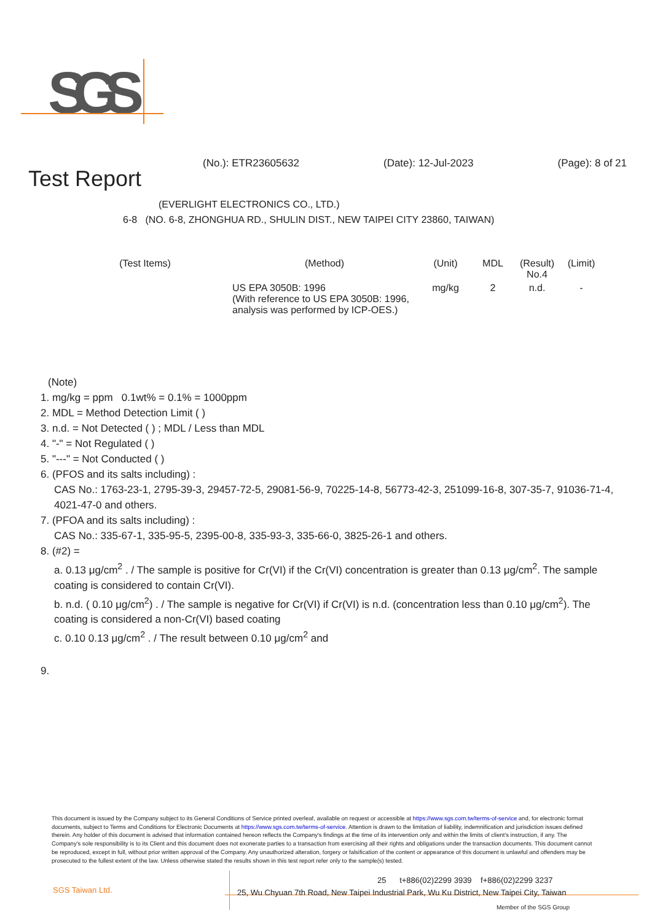SGS
(No.): ETR23605632 (Date): 12-Jul-2023 (Page): 8 of 21
Test Report
(EVERLIGHT ELECTRONICS CO., LTD.)
6-8 (NO. 6-8, ZHONGHUA RD., SHULIN DIST., NEW TAIPEI CITY 23860, TAIWAN)
| (Test Items) | (Method) | (Unit) | MDL | (Result) No.4 | (Limit) |
| --- | --- | --- | --- | --- | --- |
| | US EPA 3050B: 1996 (With reference to US EPA 3050B: 1996, analysis was performed by ICP-OES.) | mg/kg | 2 | n.d. | - |
(Note)
1. mg/kg = ppm 0.1wt% = 0.1% = 1000ppm
2. MDL = Method Detection Limit ( )
3. n.d. = Not Detected ( ) ; MDL / Less than MDL
4. "-" = Not Regulated ( )
5. "---" = Not Conducted ( )
6. (PFOS and its salts including) :
CAS No.: 1763-23-1, 2795-39-3, 29457-72-5, 29081-56-9, 70225-14-8, 56773-42-3, 251099-16-8, 307-35-7, 91036-71-4, 4021-47-0 and others.
7. (PFOA and its salts including) :
CAS No.: 335-67-1, 335-95-5, 2395-00-8, 335-93-3, 335-66-0, 3825-26-1 and others.
8. (#2) =
a. 0.13 μg/cm<sup>2</sup> . / The sample is positive for Cr(VI) if the Cr(VI) concentration is greater than 0.13 μg/cm<sup>2</sup>. The sample coating is considered to contain Cr(VI).
b. n.d. ( 0.10 μg/cm<sup>2</sup>) . / The sample is negative for Cr(VI) if Cr(VI) is n.d. (concentration less than 0.10 μg/cm<sup>2</sup>). The coating is considered a non-Cr(VI) based coating
c. 0.10 0.13 μg/cm<sup>2</sup> . / The result between 0.10 μg/cm<sup>2</sup> and
9.
This document is issued by the Company subject to its General Conditions of Service printed overleaf, available on request or accessible at https://www.sgs.com.tw/terms-of-service and, for electronic format documents, subject to Terms and Conditions for Electronic Documents at https://www.sgs.com.tw/terms-of-service. Attention is drawn to the limitation of liability, indemnification and jurisdiction issues defined therein. Any holder of this document is advised that information contained hereon reflects the Company's findings at the time of its intervention only and within the limits of client's instruction, if any. The Company's sole responsibility is to its Client and this document does not exonerate parties to a transaction from exercising all their rights and obligations under the transaction documents. This document cannot be reproduced, except in full, without prior written approval of the Company. Any unauthorized alteration, forgery or falsification of the content or appearance of this document is unlawful and offenders may be prosecuted to the fullest extent of the law. Unless otherwise stated the results shown in this test report refer only to the sample(s) tested.
SGS Taiwan Ltd.
25 t+886(02)2299 3939 f+886(02)2299 3237
25, Wu Chyuan 7th Road, New Taipei Industrial Park, Wu Ku District, New Taipei City, Taiwan
Member of the SGS Group